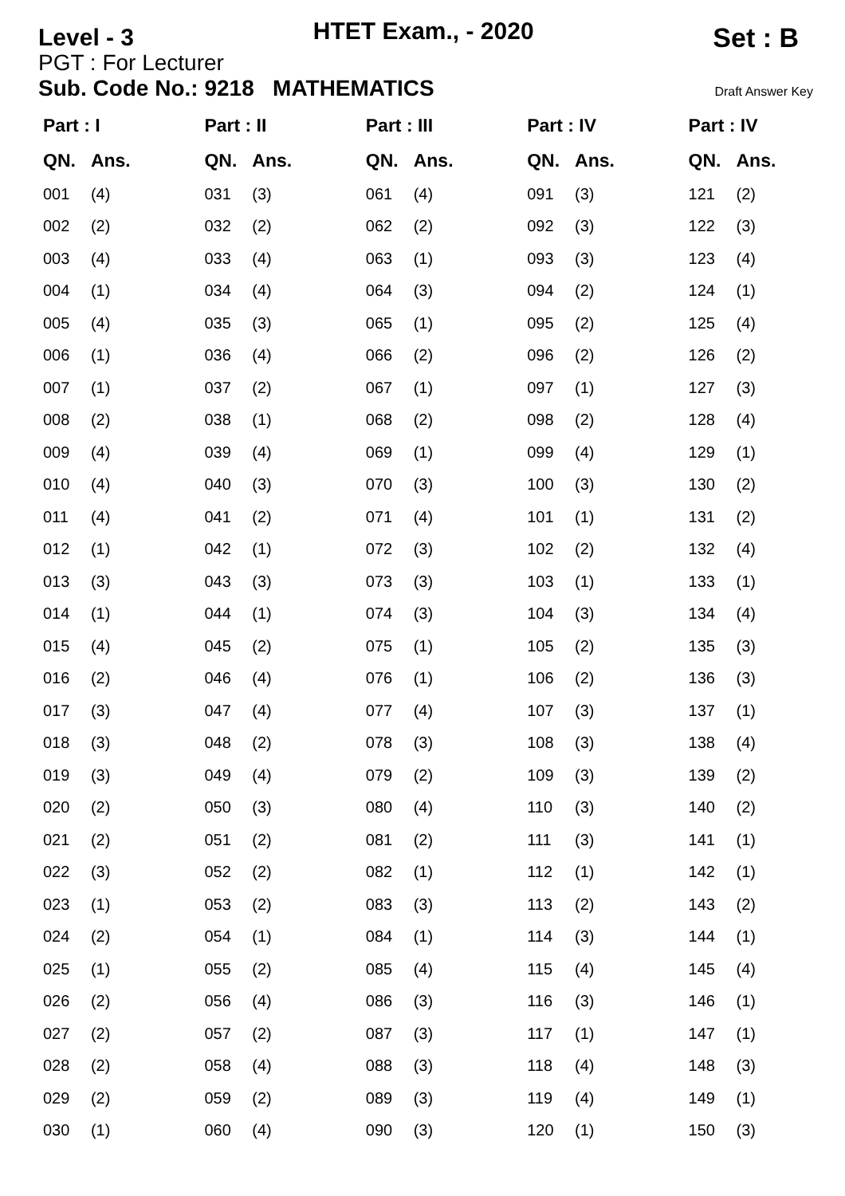Level - 3 HTET Exam., - 2020 Set : B
PGT : For Lecturer
Sub. Code No.: 9218 MATHEMATICS Draft Answer Key
| Part : I | | Part : II | | Part : III | | Part : IV | | Part : IV | |
| --- | --- | --- | --- | --- | --- | --- | --- | --- | --- |
| QN. | Ans. | QN. | Ans. | QN. | Ans. | QN. | Ans. | QN. | Ans. |
| 001 | (4) | 031 | (3) | 061 | (4) | 091 | (3) | 121 | (2) |
| 002 | (2) | 032 | (2) | 062 | (2) | 092 | (3) | 122 | (3) |
| 003 | (4) | 033 | (4) | 063 | (1) | 093 | (3) | 123 | (4) |
| 004 | (1) | 034 | (4) | 064 | (3) | 094 | (2) | 124 | (1) |
| 005 | (4) | 035 | (3) | 065 | (1) | 095 | (2) | 125 | (4) |
| 006 | (1) | 036 | (4) | 066 | (2) | 096 | (2) | 126 | (2) |
| 007 | (1) | 037 | (2) | 067 | (1) | 097 | (1) | 127 | (3) |
| 008 | (2) | 038 | (1) | 068 | (2) | 098 | (2) | 128 | (4) |
| 009 | (4) | 039 | (4) | 069 | (1) | 099 | (4) | 129 | (1) |
| 010 | (4) | 040 | (3) | 070 | (3) | 100 | (3) | 130 | (2) |
| 011 | (4) | 041 | (2) | 071 | (4) | 101 | (1) | 131 | (2) |
| 012 | (1) | 042 | (1) | 072 | (3) | 102 | (2) | 132 | (4) |
| 013 | (3) | 043 | (3) | 073 | (3) | 103 | (1) | 133 | (1) |
| 014 | (1) | 044 | (1) | 074 | (3) | 104 | (3) | 134 | (4) |
| 015 | (4) | 045 | (2) | 075 | (1) | 105 | (2) | 135 | (3) |
| 016 | (2) | 046 | (4) | 076 | (1) | 106 | (2) | 136 | (3) |
| 017 | (3) | 047 | (4) | 077 | (4) | 107 | (3) | 137 | (1) |
| 018 | (3) | 048 | (2) | 078 | (3) | 108 | (3) | 138 | (4) |
| 019 | (3) | 049 | (4) | 079 | (2) | 109 | (3) | 139 | (2) |
| 020 | (2) | 050 | (3) | 080 | (4) | 110 | (3) | 140 | (2) |
| 021 | (2) | 051 | (2) | 081 | (2) | 111 | (3) | 141 | (1) |
| 022 | (3) | 052 | (2) | 082 | (1) | 112 | (1) | 142 | (1) |
| 023 | (1) | 053 | (2) | 083 | (3) | 113 | (2) | 143 | (2) |
| 024 | (2) | 054 | (1) | 084 | (1) | 114 | (3) | 144 | (1) |
| 025 | (1) | 055 | (2) | 085 | (4) | 115 | (4) | 145 | (4) |
| 026 | (2) | 056 | (4) | 086 | (3) | 116 | (3) | 146 | (1) |
| 027 | (2) | 057 | (2) | 087 | (3) | 117 | (1) | 147 | (1) |
| 028 | (2) | 058 | (4) | 088 | (3) | 118 | (4) | 148 | (3) |
| 029 | (2) | 059 | (2) | 089 | (3) | 119 | (4) | 149 | (1) |
| 030 | (1) | 060 | (4) | 090 | (3) | 120 | (1) | 150 | (3) |